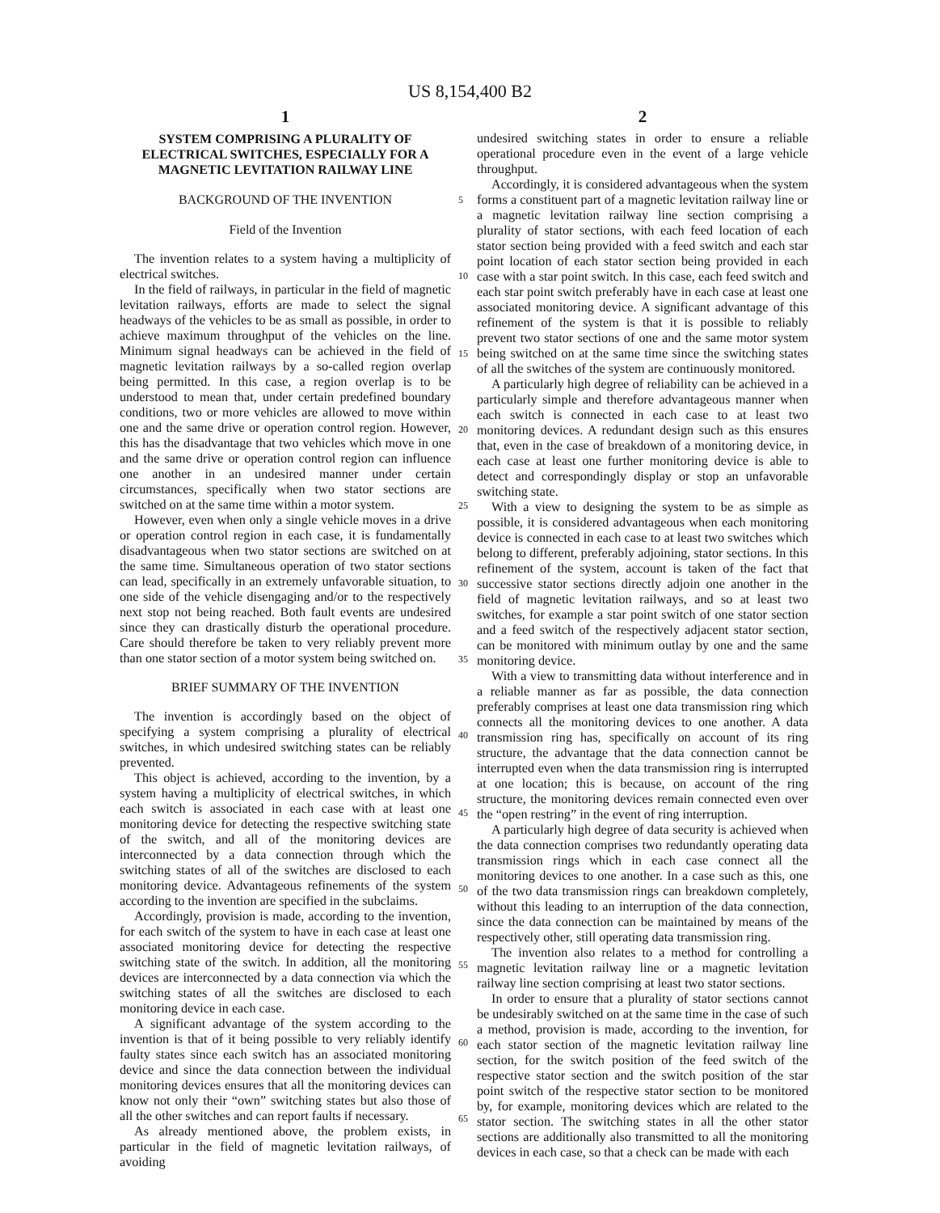US 8,154,400 B2
1
SYSTEM COMPRISING A PLURALITY OF ELECTRICAL SWITCHES, ESPECIALLY FOR A MAGNETIC LEVITATION RAILWAY LINE
BACKGROUND OF THE INVENTION
Field of the Invention
The invention relates to a system having a multiplicity of electrical switches.
In the field of railways, in particular in the field of magnetic levitation railways, efforts are made to select the signal headways of the vehicles to be as small as possible, in order to achieve maximum throughput of the vehicles on the line. Minimum signal headways can be achieved in the field of magnetic levitation railways by a so-called region overlap being permitted. In this case, a region overlap is to be understood to mean that, under certain predefined boundary conditions, two or more vehicles are allowed to move within one and the same drive or operation control region. However, this has the disadvantage that two vehicles which move in one and the same drive or operation control region can influence one another in an undesired manner under certain circumstances, specifically when two stator sections are switched on at the same time within a motor system.
However, even when only a single vehicle moves in a drive or operation control region in each case, it is fundamentally disadvantageous when two stator sections are switched on at the same time. Simultaneous operation of two stator sections can lead, specifically in an extremely unfavorable situation, to one side of the vehicle disengaging and/or to the respectively next stop not being reached. Both fault events are undesired since they can drastically disturb the operational procedure. Care should therefore be taken to very reliably prevent more than one stator section of a motor system being switched on.
BRIEF SUMMARY OF THE INVENTION
The invention is accordingly based on the object of specifying a system comprising a plurality of electrical switches, in which undesired switching states can be reliably prevented.
This object is achieved, according to the invention, by a system having a multiplicity of electrical switches, in which each switch is associated in each case with at least one monitoring device for detecting the respective switching state of the switch, and all of the monitoring devices are interconnected by a data connection through which the switching states of all of the switches are disclosed to each monitoring device. Advantageous refinements of the system according to the invention are specified in the subclaims.
Accordingly, provision is made, according to the invention, for each switch of the system to have in each case at least one associated monitoring device for detecting the respective switching state of the switch. In addition, all the monitoring devices are interconnected by a data connection via which the switching states of all the switches are disclosed to each monitoring device in each case.
A significant advantage of the system according to the invention is that of it being possible to very reliably identify faulty states since each switch has an associated monitoring device and since the data connection between the individual monitoring devices ensures that all the monitoring devices can know not only their “own” switching states but also those of all the other switches and can report faults if necessary.
As already mentioned above, the problem exists, in particular in the field of magnetic levitation railways, of avoiding
5
10
15
20
25
30
35
40
45
50
55
60
65
2
undesired switching states in order to ensure a reliable operational procedure even in the event of a large vehicle throughput.
Accordingly, it is considered advantageous when the system forms a constituent part of a magnetic levitation railway line or a magnetic levitation railway line section comprising a plurality of stator sections, with each feed location of each stator section being provided with a feed switch and each star point location of each stator section being provided in each case with a star point switch. In this case, each feed switch and each star point switch preferably have in each case at least one associated monitoring device. A significant advantage of this refinement of the system is that it is possible to reliably prevent two stator sections of one and the same motor system being switched on at the same time since the switching states of all the switches of the system are continuously monitored.
A particularly high degree of reliability can be achieved in a particularly simple and therefore advantageous manner when each switch is connected in each case to at least two monitoring devices. A redundant design such as this ensures that, even in the case of breakdown of a monitoring device, in each case at least one further monitoring device is able to detect and correspondingly display or stop an unfavorable switching state.
With a view to designing the system to be as simple as possible, it is considered advantageous when each monitoring device is connected in each case to at least two switches which belong to different, preferably adjoining, stator sections. In this refinement of the system, account is taken of the fact that successive stator sections directly adjoin one another in the field of magnetic levitation railways, and so at least two switches, for example a star point switch of one stator section and a feed switch of the respectively adjacent stator section, can be monitored with minimum outlay by one and the same monitoring device.
With a view to transmitting data without interference and in a reliable manner as far as possible, the data connection preferably comprises at least one data transmission ring which connects all the monitoring devices to one another. A data transmission ring has, specifically on account of its ring structure, the advantage that the data connection cannot be interrupted even when the data transmission ring is interrupted at one location; this is because, on account of the ring structure, the monitoring devices remain connected even over the “open restring” in the event of ring interruption.
A particularly high degree of data security is achieved when the data connection comprises two redundantly operating data transmission rings which in each case connect all the monitoring devices to one another. In a case such as this, one of the two data transmission rings can breakdown completely, without this leading to an interruption of the data connection, since the data connection can be maintained by means of the respectively other, still operating data transmission ring.
The invention also relates to a method for controlling a magnetic levitation railway line or a magnetic levitation railway line section comprising at least two stator sections.
In order to ensure that a plurality of stator sections cannot be undesirably switched on at the same time in the case of such a method, provision is made, according to the invention, for each stator section of the magnetic levitation railway line section, for the switch position of the feed switch of the respective stator section and the switch position of the star point switch of the respective stator section to be monitored by, for example, monitoring devices which are related to the stator section. The switching states in all the other stator sections are additionally also transmitted to all the monitoring devices in each case, so that a check can be made with each